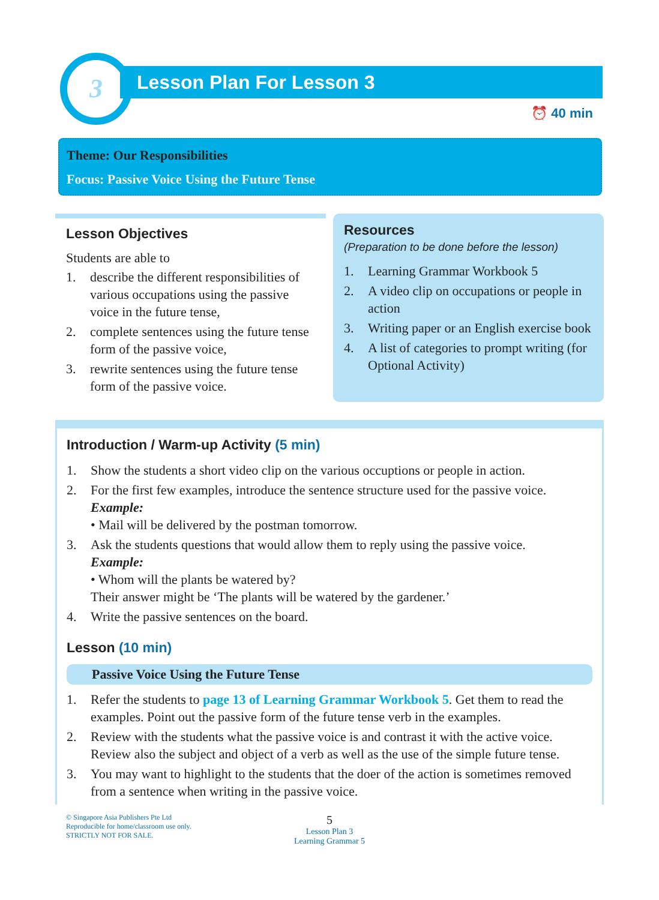3
Lesson Plan For Lesson 3
⏰ 40 min
Theme: Our Responsibilities
Focus: Passive Voice Using the Future Tense
Lesson Objectives
Students are able to
1. describe the different responsibilities of various occupations using the passive voice in the future tense,
2. complete sentences using the future tense form of the passive voice,
3. rewrite sentences using the future tense form of the passive voice.
Resources
(Preparation to be done before the lesson)
1. Learning Grammar Workbook 5
2. A video clip on occupations or people in action
3. Writing paper or an English exercise book
4. A list of categories to prompt writing (for Optional Activity)
Introduction / Warm-up Activity (5 min)
1. Show the students a short video clip on the various occuptions or people in action.
2. For the first few examples, introduce the sentence structure used for the passive voice.
Example:
• Mail will be delivered by the postman tomorrow.
3. Ask the students questions that would allow them to reply using the passive voice.
Example:
• Whom will the plants be watered by?
Their answer might be ‘The plants will be watered by the gardener.’
4. Write the passive sentences on the board.
Lesson (10 min)
Passive Voice Using the Future Tense
1. Refer the students to page 13 of Learning Grammar Workbook 5. Get them to read the examples. Point out the passive form of the future tense verb in the examples.
2. Review with the students what the passive voice is and contrast it with the active voice. Review also the subject and object of a verb as well as the use of the simple future tense.
3. You may want to highlight to the students that the doer of the action is sometimes removed from a sentence when writing in the passive voice.
© Singapore Asia Publishers Pte Ltd
Reproducible for home/classroom use only.
STRICTLY NOT FOR SALE.
5
Lesson Plan 3
Learning Grammar 5